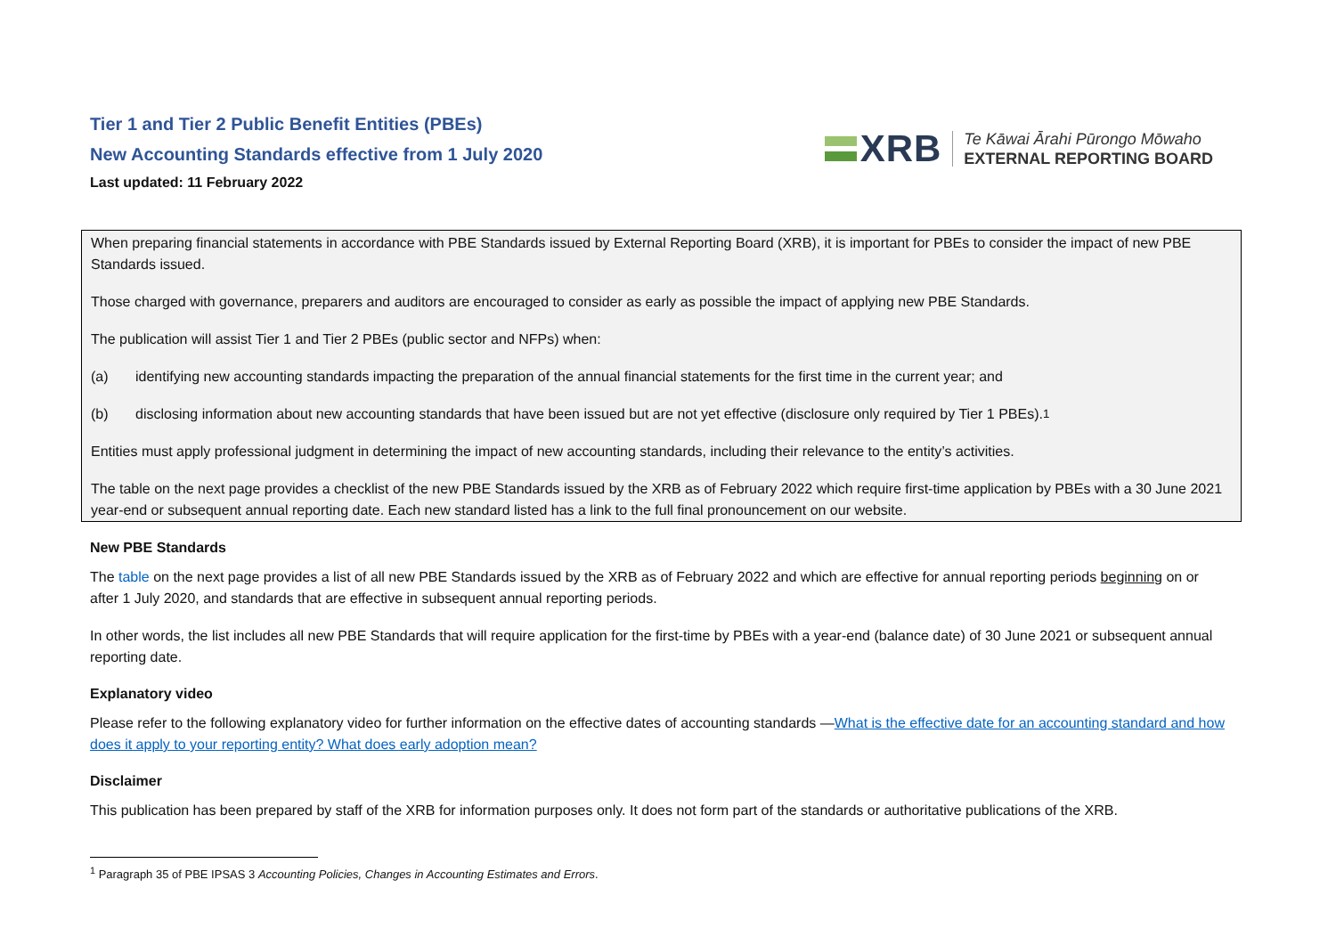Tier 1 and Tier 2 Public Benefit Entities (PBEs)
New Accounting Standards effective from 1 July 2020
Last updated: 11 February 2022
XRB
Te Kāwai Ārahi Pūrongo Mōwaho
EXTERNAL REPORTING BOARD
When preparing financial statements in accordance with PBE Standards issued by External Reporting Board (XRB), it is important for PBEs to consider the impact of new PBE Standards issued.
Those charged with governance, preparers and auditors are encouraged to consider as early as possible the impact of applying new PBE Standards.
The publication will assist Tier 1 and Tier 2 PBEs (public sector and NFPs) when:
(a) identifying new accounting standards impacting the preparation of the annual financial statements for the first time in the current year; and
(b) disclosing information about new accounting standards that have been issued but are not yet effective (disclosure only required by Tier 1 PBEs).<sup>1</sup>
Entities must apply professional judgment in determining the impact of new accounting standards, including their relevance to the entity’s activities.
The table on the next page provides a checklist of the new PBE Standards issued by the XRB as of February 2022 which require first-time application by PBEs with a 30 June 2021 year-end or subsequent annual reporting date. Each new standard listed has a link to the full final pronouncement on our website.
New PBE Standards
The table on the next page provides a list of all new PBE Standards issued by the XRB as of February 2022 and which are effective for annual reporting periods beginning on or after 1 July 2020, and standards that are effective in subsequent annual reporting periods.
In other words, the list includes all new PBE Standards that will require application for the first-time by PBEs with a year-end (balance date) of 30 June 2021 or subsequent annual reporting date.
Explanatory video
Please refer to the following explanatory video for further information on the effective dates of accounting standards —What is the effective date for an accounting standard and how does it apply to your reporting entity? What does early adoption mean?
Disclaimer
This publication has been prepared by staff of the XRB for information purposes only. It does not form part of the standards or authoritative publications of the XRB.
<sup>1</sup> Paragraph 35 of PBE IPSAS 3 Accounting Policies, Changes in Accounting Estimates and Errors.